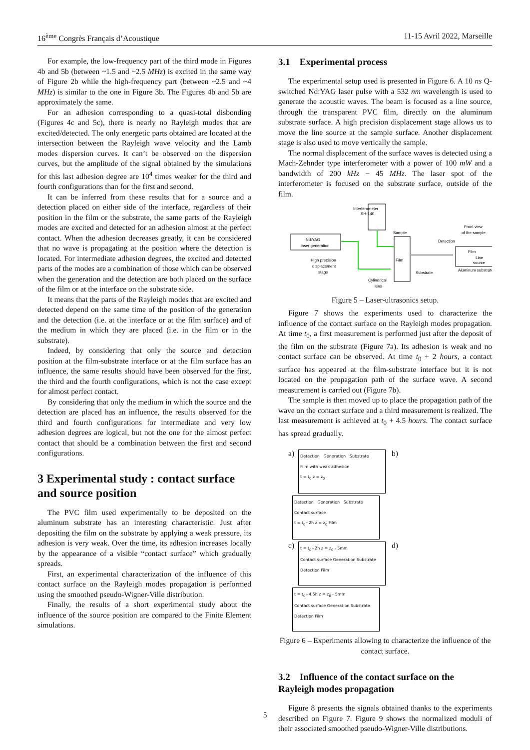16<sup>ème</sup> Congrès Français d’Acoustique 11-15 Avril 2022, Marseille
For example, the low-frequency part of the third mode in Figures 4b and 5b (between ~1.5 and ~2.5 MHz) is excited in the same way of Figure 2b while the high-frequency part (between ~2.5 and ~4 MHz) is similar to the one in Figure 3b. The Figures 4b and 5b are approximately the same.
For an adhesion corresponding to a quasi-total disbonding (Figures 4c and 5c), there is nearly no Rayleigh modes that are excited/detected. The only energetic parts obtained are located at the intersection between the Rayleigh wave velocity and the Lamb modes dispersion curves. It can’t be observed on the dispersion curves, but the amplitude of the signal obtained by the simulations for this last adhesion degree are 10<sup>4</sup> times weaker for the third and fourth configurations than for the first and second.
It can be inferred from these results that for a source and a detection placed on either side of the interface, regardless of their position in the film or the substrate, the same parts of the Rayleigh modes are excited and detected for an adhesion almost at the perfect contact. When the adhesion decreases greatly, it can be considered that no wave is propagating at the position where the detection is located. For intermediate adhesion degrees, the excited and detected parts of the modes are a combination of those which can be observed when the generation and the detection are both placed on the surface of the film or at the interface on the substrate side.
It means that the parts of the Rayleigh modes that are excited and detected depend on the same time of the position of the generation and the detection (i.e. at the interface or at the film surface) and of the medium in which they are placed (i.e. in the film or in the substrate).
Indeed, by considering that only the source and detection position at the film-substrate interface or at the film surface has an influence, the same results should have been observed for the first, the third and the fourth configurations, which is not the case except for almost perfect contact.
By considering that only the medium in which the source and the detection are placed has an influence, the results observed for the third and fourth configurations for intermediate and very low adhesion degrees are logical, but not the one for the almost perfect contact that should be a combination between the first and second configurations.
3 Experimental study : contact surface and source position
The PVC film used experimentally to be deposited on the aluminum substrate has an interesting characteristic. Just after depositing the film on the substrate by applying a weak pressure, its adhesion is very weak. Over the time, its adhesion increases locally by the appearance of a visible “contact surface” which gradually spreads.
First, an experimental characterization of the influence of this contact surface on the Rayleigh modes propagation is performed using the smoothed pseudo-Wigner-Ville distribution.
Finally, the results of a short experimental study about the influence of the source position are compared to the Finite Element simulations.
3.1 Experimental process
The experimental setup used is presented in Figure 6. A 10 ns Q-switched Nd:YAG laser pulse with a 532 nm wavelength is used to generate the acoustic waves. The beam is focused as a line source, through the transparent PVC film, directly on the aluminum substrate surface. A high precision displacement stage allows us to move the line source at the sample surface. Another displacement stage is also used to move vertically the sample.
The normal displacement of the surface waves is detected using a Mach-Zehnder type interferometer with a power of 100 mW and a bandwidth of 200 kHz − 45 MHz. The laser spot of the interferometer is focused on the substrate surface, outside of the film.
Interferometer
SH-140
Nd:YAG
laser generation
Sample
Film
Front view
of the sample
Detection
Film
Line
source
Aluminum substrate
High precision
displacement
stage
Substrate
Cylindrical
lens
Figure 5 – Laser-ultrasonics setup.
Figure 7 shows the experiments used to characterize the influence of the contact surface on the Rayleigh modes propagation. At time t<sub>0</sub>, a first measurement is performed just after the deposit of the film on the substrate (Figure 7a). Its adhesion is weak and no contact surface can be observed. At time t<sub>0</sub> + 2 hours, a contact surface has appeared at the film-substrate interface but it is not located on the propagation path of the surface wave. A second measurement is carried out (Figure 7b).
The sample is then moved up to place the propagation path of the wave on the contact surface and a third measurement is realized. The last measurement is achieved at t<sub>0</sub> + 4.5 hours. The contact surface has spread gradually.
a)
Detection Generation Substrate
Film with weak adhesion
t = t<sub>0</sub> z = z<sub>0</sub>
b)
Detection Generation Substrate
Contact surface
t = t<sub>0</sub>+2h z = z<sub>0</sub> Film
c)
t = t<sub>0</sub>+2h z = z<sub>0</sub> - 5mm
Contact surface Generation Substrate
Detection Film
d)
t = t<sub>0</sub>+4.5h z = z<sub>0</sub> - 5mm
Contact surface Generation Substrate
Detection Film
Figure 6 – Experiments allowing to characterize the influence of the contact surface.
3.2 Influence of the contact surface on the Rayleigh modes propagation
Figure 8 presents the signals obtained thanks to the experiments described on Figure 7. Figure 9 shows the normalized moduli of their associated smoothed pseudo-Wigner-Ville distributions.
5